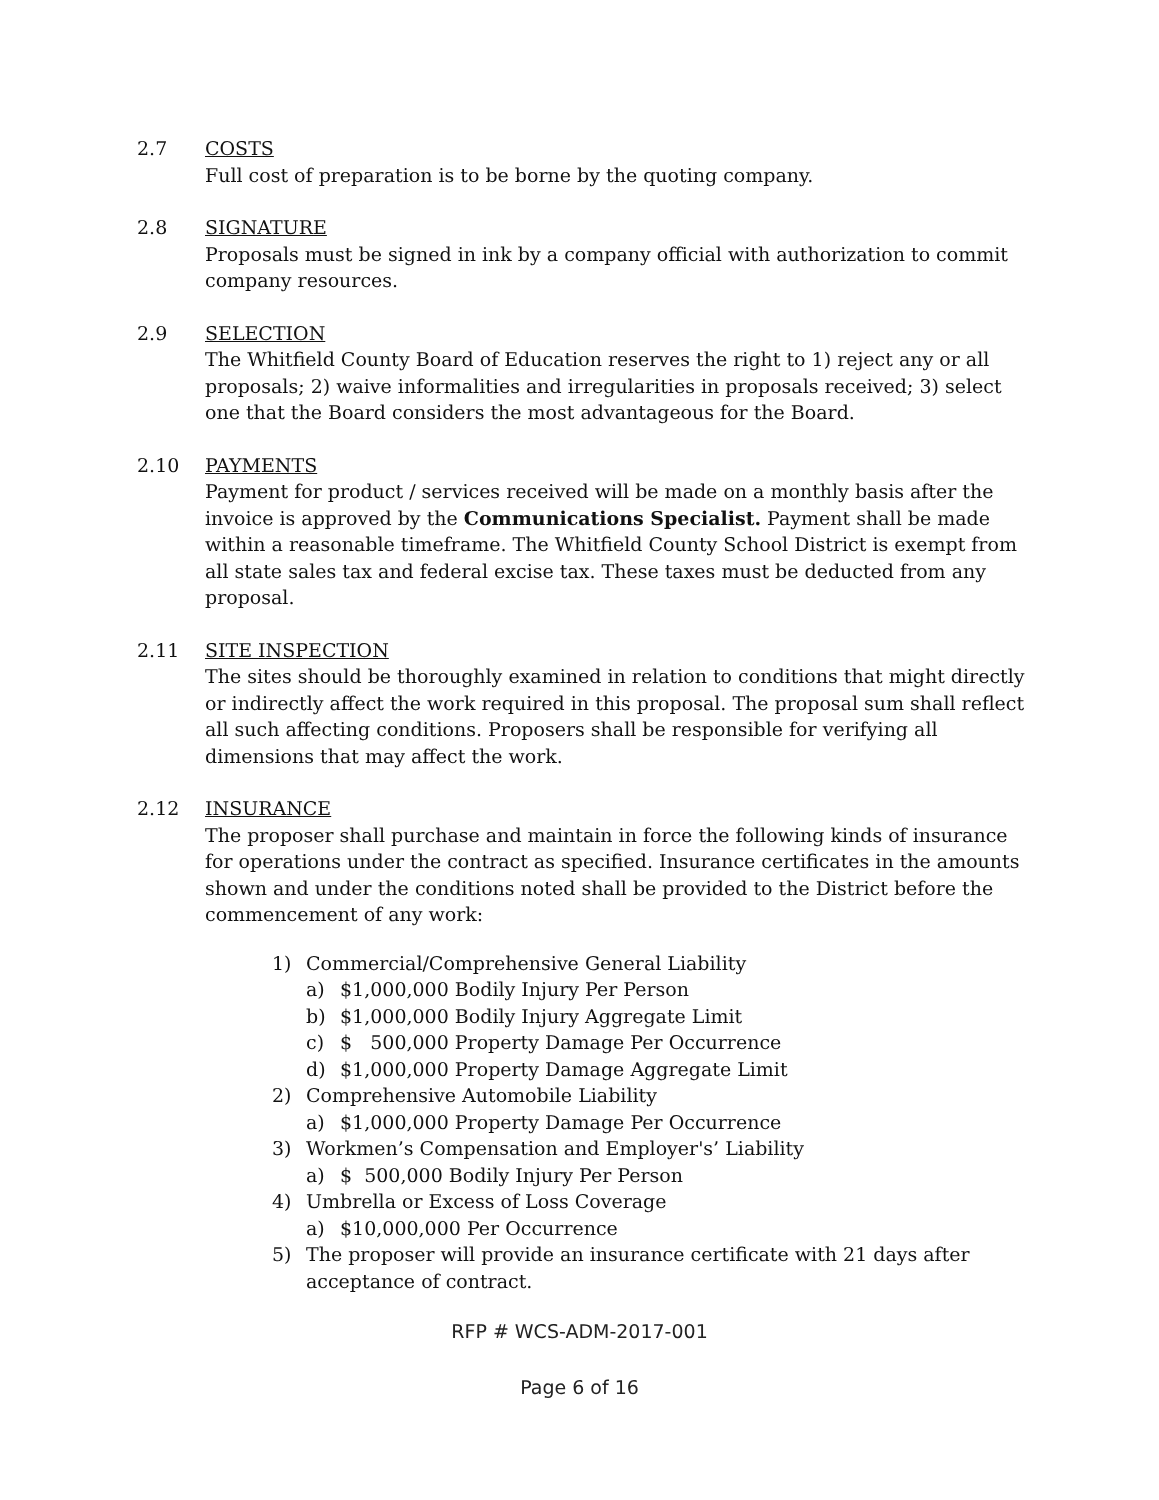2.7 COSTS
Full cost of preparation is to be borne by the quoting company.
2.8 SIGNATURE
Proposals must be signed in ink by a company official with authorization to commit company resources.
2.9 SELECTION
The Whitfield County Board of Education reserves the right to 1) reject any or all proposals; 2) waive informalities and irregularities in proposals received; 3) select one that the Board considers the most advantageous for the Board.
2.10 PAYMENTS
Payment for product / services received will be made on a monthly basis after the invoice is approved by the Communications Specialist. Payment shall be made within a reasonable timeframe. The Whitfield County School District is exempt from all state sales tax and federal excise tax. These taxes must be deducted from any proposal.
2.11 SITE INSPECTION
The sites should be thoroughly examined in relation to conditions that might directly or indirectly affect the work required in this proposal. The proposal sum shall reflect all such affecting conditions. Proposers shall be responsible for verifying all dimensions that may affect the work.
2.12 INSURANCE
The proposer shall purchase and maintain in force the following kinds of insurance for operations under the contract as specified. Insurance certificates in the amounts shown and under the conditions noted shall be provided to the District before the commencement of any work:
1) Commercial/Comprehensive General Liability
a) $1,000,000 Bodily Injury Per Person
b) $1,000,000 Bodily Injury Aggregate Limit
c) $ 500,000 Property Damage Per Occurrence
d) $1,000,000 Property Damage Aggregate Limit
2) Comprehensive Automobile Liability
a) $1,000,000 Property Damage Per Occurrence
3) Workmen’s Compensation and Employer's’ Liability
a) $ 500,000 Bodily Injury Per Person
4) Umbrella or Excess of Loss Coverage
a) $10,000,000 Per Occurrence
5) The proposer will provide an insurance certificate with 21 days after acceptance of contract.
RFP # WCS-ADM-2017-001
Page 6 of 16